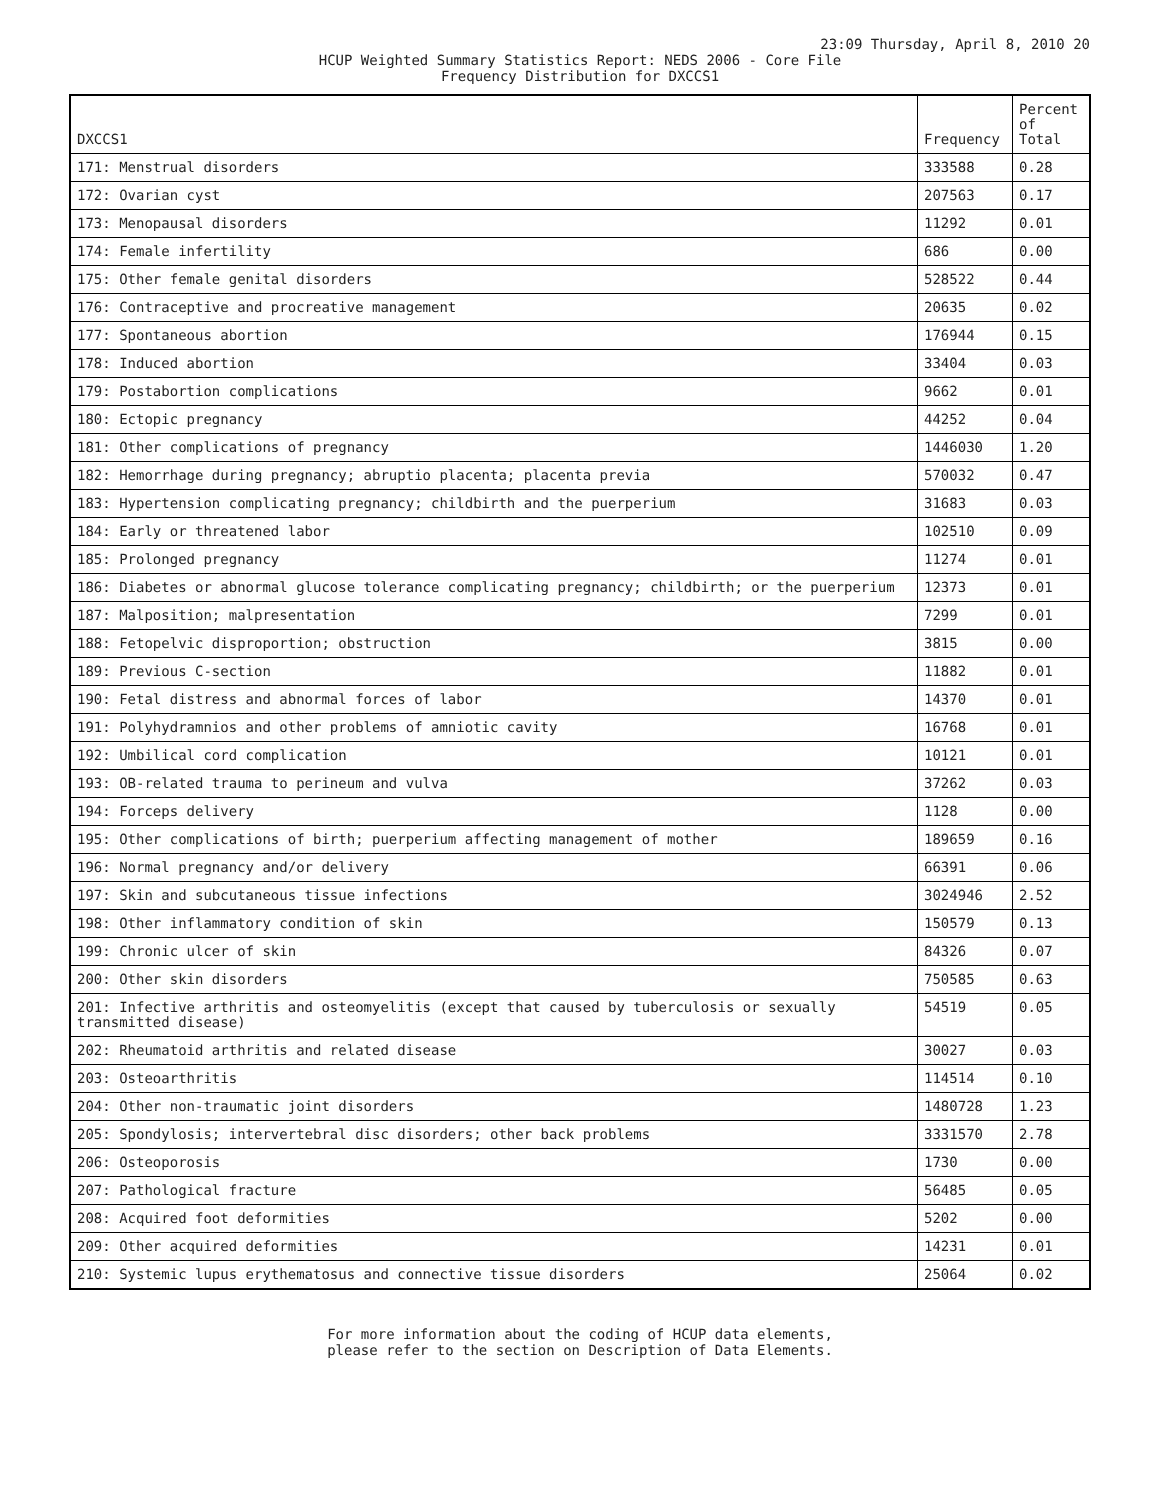23:09 Thursday, April 8, 2010 20
HCUP Weighted Summary Statistics Report: NEDS 2006 - Core File
Frequency Distribution for DXCCS1
| DXCCS1 | Frequency | Percent of Total |
| --- | --- | --- |
| 171: Menstrual disorders | 333588 | 0.28 |
| 172: Ovarian cyst | 207563 | 0.17 |
| 173: Menopausal disorders | 11292 | 0.01 |
| 174: Female infertility | 686 | 0.00 |
| 175: Other female genital disorders | 528522 | 0.44 |
| 176: Contraceptive and procreative management | 20635 | 0.02 |
| 177: Spontaneous abortion | 176944 | 0.15 |
| 178: Induced abortion | 33404 | 0.03 |
| 179: Postabortion complications | 9662 | 0.01 |
| 180: Ectopic pregnancy | 44252 | 0.04 |
| 181: Other complications of pregnancy | 1446030 | 1.20 |
| 182: Hemorrhage during pregnancy; abruptio placenta; placenta previa | 570032 | 0.47 |
| 183: Hypertension complicating pregnancy; childbirth and the puerperium | 31683 | 0.03 |
| 184: Early or threatened labor | 102510 | 0.09 |
| 185: Prolonged pregnancy | 11274 | 0.01 |
| 186: Diabetes or abnormal glucose tolerance complicating pregnancy; childbirth; or the puerperium | 12373 | 0.01 |
| 187: Malposition; malpresentation | 7299 | 0.01 |
| 188: Fetopelvic disproportion; obstruction | 3815 | 0.00 |
| 189: Previous C-section | 11882 | 0.01 |
| 190: Fetal distress and abnormal forces of labor | 14370 | 0.01 |
| 191: Polyhydramnios and other problems of amniotic cavity | 16768 | 0.01 |
| 192: Umbilical cord complication | 10121 | 0.01 |
| 193: OB-related trauma to perineum and vulva | 37262 | 0.03 |
| 194: Forceps delivery | 1128 | 0.00 |
| 195: Other complications of birth; puerperium affecting management of mother | 189659 | 0.16 |
| 196: Normal pregnancy and/or delivery | 66391 | 0.06 |
| 197: Skin and subcutaneous tissue infections | 3024946 | 2.52 |
| 198: Other inflammatory condition of skin | 150579 | 0.13 |
| 199: Chronic ulcer of skin | 84326 | 0.07 |
| 200: Other skin disorders | 750585 | 0.63 |
| 201: Infective arthritis and osteomyelitis (except that caused by tuberculosis or sexually transmitted disease) | 54519 | 0.05 |
| 202: Rheumatoid arthritis and related disease | 30027 | 0.03 |
| 203: Osteoarthritis | 114514 | 0.10 |
| 204: Other non-traumatic joint disorders | 1480728 | 1.23 |
| 205: Spondylosis; intervertebral disc disorders; other back problems | 3331570 | 2.78 |
| 206: Osteoporosis | 1730 | 0.00 |
| 207: Pathological fracture | 56485 | 0.05 |
| 208: Acquired foot deformities | 5202 | 0.00 |
| 209: Other acquired deformities | 14231 | 0.01 |
| 210: Systemic lupus erythematosus and connective tissue disorders | 25064 | 0.02 |
For more information about the coding of HCUP data elements,
please refer to the section on Description of Data Elements.